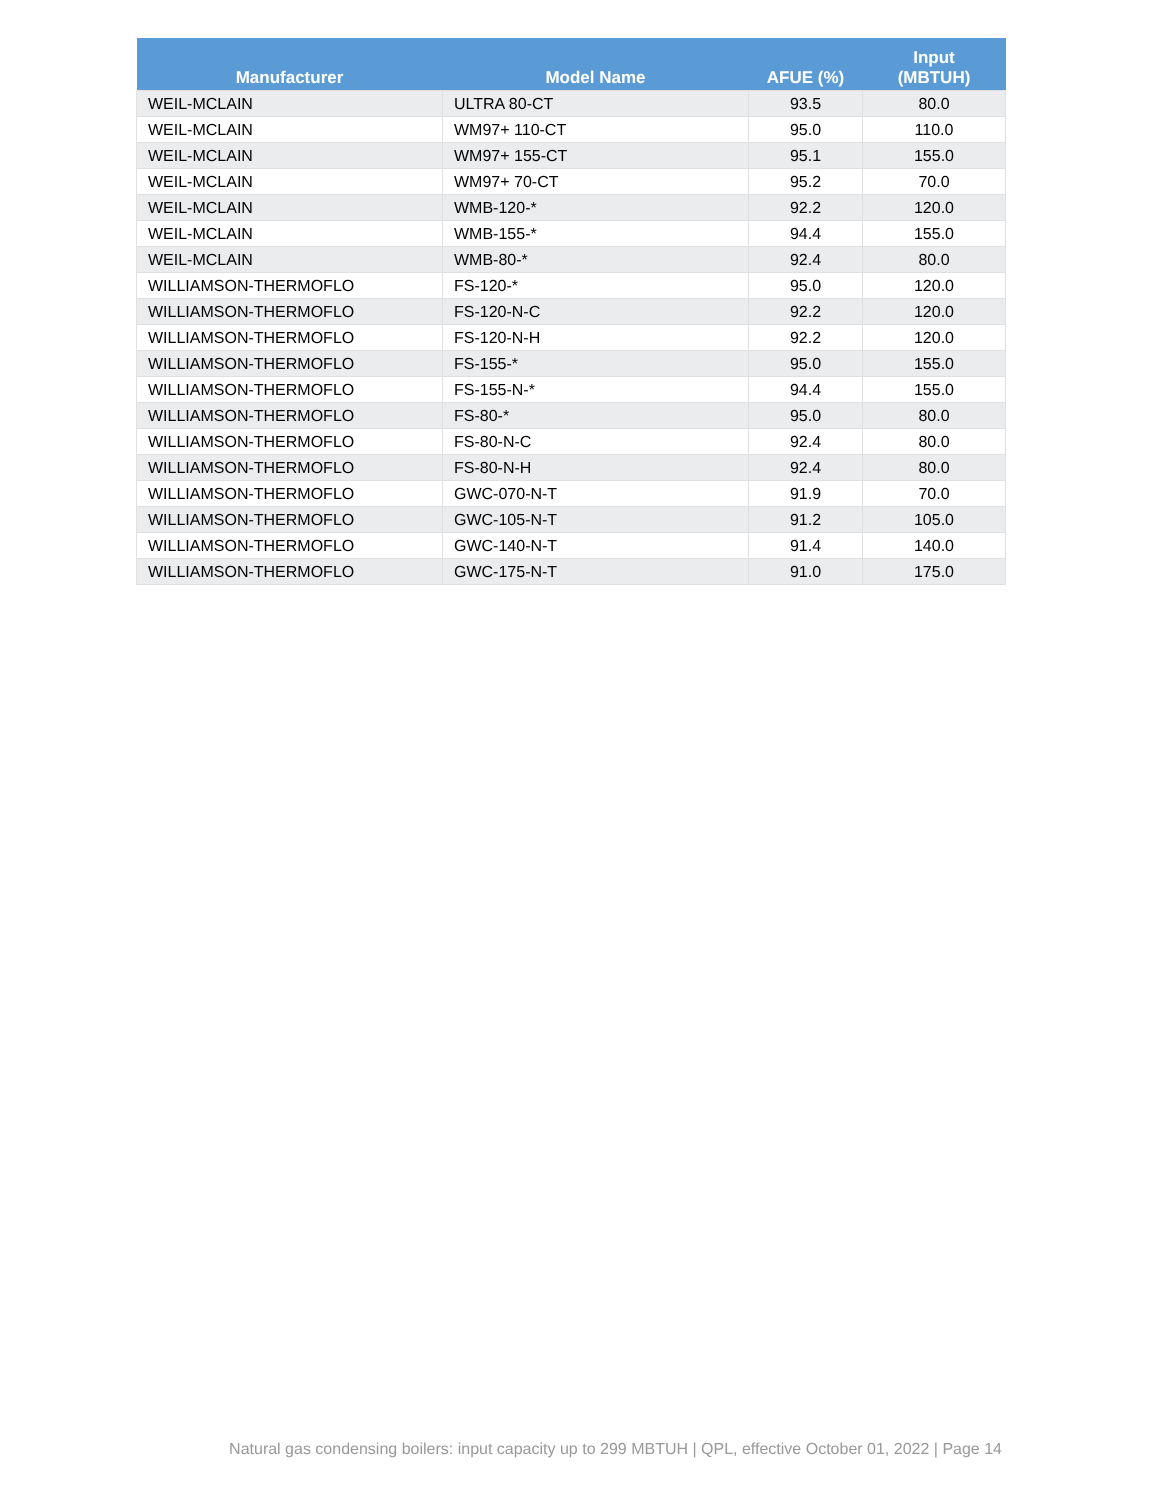| Manufacturer | Model Name | AFUE (%) | Input (MBTUH) |
| --- | --- | --- | --- |
| WEIL-MCLAIN | ULTRA 80-CT | 93.5 | 80.0 |
| WEIL-MCLAIN | WM97+ 110-CT | 95.0 | 110.0 |
| WEIL-MCLAIN | WM97+ 155-CT | 95.1 | 155.0 |
| WEIL-MCLAIN | WM97+ 70-CT | 95.2 | 70.0 |
| WEIL-MCLAIN | WMB-120-* | 92.2 | 120.0 |
| WEIL-MCLAIN | WMB-155-* | 94.4 | 155.0 |
| WEIL-MCLAIN | WMB-80-* | 92.4 | 80.0 |
| WILLIAMSON-THERMOFLO | FS-120-* | 95.0 | 120.0 |
| WILLIAMSON-THERMOFLO | FS-120-N-C | 92.2 | 120.0 |
| WILLIAMSON-THERMOFLO | FS-120-N-H | 92.2 | 120.0 |
| WILLIAMSON-THERMOFLO | FS-155-* | 95.0 | 155.0 |
| WILLIAMSON-THERMOFLO | FS-155-N-* | 94.4 | 155.0 |
| WILLIAMSON-THERMOFLO | FS-80-* | 95.0 | 80.0 |
| WILLIAMSON-THERMOFLO | FS-80-N-C | 92.4 | 80.0 |
| WILLIAMSON-THERMOFLO | FS-80-N-H | 92.4 | 80.0 |
| WILLIAMSON-THERMOFLO | GWC-070-N-T | 91.9 | 70.0 |
| WILLIAMSON-THERMOFLO | GWC-105-N-T | 91.2 | 105.0 |
| WILLIAMSON-THERMOFLO | GWC-140-N-T | 91.4 | 140.0 |
| WILLIAMSON-THERMOFLO | GWC-175-N-T | 91.0 | 175.0 |
Natural gas condensing boilers: input capacity up to 299 MBTUH | QPL, effective October 01, 2022 | Page 14